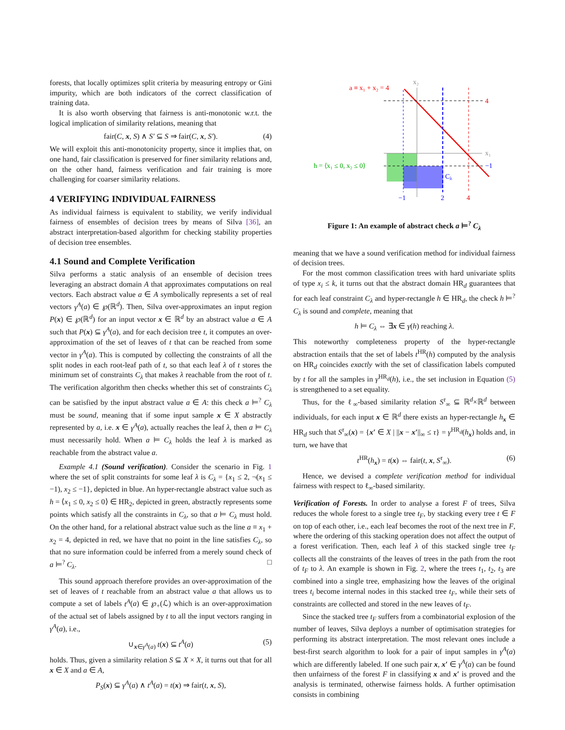forests, that locally optimizes split criteria by measuring entropy or Gini impurity, which are both indicators of the correct classification of training data.
It is also worth observing that fairness is anti-monotonic w.r.t. the logical implication of similarity relations, meaning that
fair(C, x, S) ∧ S′ ⊆ S ⇒ fair(C, x, S′). (4)
We will exploit this anti-monotonicity property, since it implies that, on one hand, fair classification is preserved for finer similarity relations and, on the other hand, fairness verification and fair training is more challenging for coarser similarity relations.
4 VERIFYING INDIVIDUAL FAIRNESS
As individual fairness is equivalent to stability, we verify individual fairness of ensembles of decision trees by means of Silva [36], an abstract interpretation-based algorithm for checking stability properties of decision tree ensembles.
4.1 Sound and Complete Verification
Silva performs a static analysis of an ensemble of decision trees leveraging an abstract domain A that approximates computations on real vectors. Each abstract value a ∈ A symbolically represents a set of real vectors γ<sup>A</sup>(a) ∈ ℘(ℝ<sup>d</sup>). Then, Silva over-approximates an input region P(x) ∈ ℘(ℝ<sup>d</sup>) for an input vector x ∈ ℝ<sup>d</sup> by an abstract value a ∈ A such that P(x) ⊆ γ<sup>A</sup>(a), and for each decision tree t, it computes an over-approximation of the set of leaves of t that can be reached from some vector in γ<sup>A</sup>(a). This is computed by collecting the constraints of all the split nodes in each root-leaf path of t, so that each leaf λ of t stores the minimum set of constraints C<sub>λ</sub> that makes λ reachable from the root of t. The verification algorithm then checks whether this set of constraints C<sub>λ</sub> can be satisfied by the input abstract value a ∈ A: this check a ⊨<sup>?</sup> C<sub>λ</sub> must be sound, meaning that if some input sample x ∈ X abstractly represented by a, i.e. x ∈ γ<sup>A</sup>(a), actually reaches the leaf λ, then a ⊨ C<sub>λ</sub> must necessarily hold. When a ⊨ C<sub>λ</sub> holds the leaf λ is marked as reachable from the abstract value a.
Example 4.1 (Sound verification). Consider the scenario in Fig. 1 where the set of split constraints for some leaf λ is C<sub>λ</sub> = {x<sub>1</sub> ≤ 2, ¬(x<sub>1</sub> ≤ −1), x<sub>2</sub> ≤ −1}, depicted in blue. An hyper-rectangle abstract value such as h = ⟨x<sub>1</sub> ≤ 0, x<sub>2</sub> ≤ 0⟩ ∈ HR<sub>2</sub>, depicted in green, abstractly represents some points which satisfy all the constraints in C<sub>λ</sub>, so that a ⊨ C<sub>λ</sub> must hold. On the other hand, for a relational abstract value such as the line a ≡ x<sub>1</sub> + x<sub>2</sub> = 4, depicted in red, we have that no point in the line satisfies C<sub>λ</sub>, so that no sure information could be inferred from a merely sound check of a ⊨<sup>?</sup> C<sub>λ</sub>. □
This sound approach therefore provides an over-approximation of the set of leaves of t reachable from an abstract value a that allows us to compute a set of labels t<sup>A</sup>(a) ∈ ℘<sub>+</sub>(ℒ) which is an over-approximation of the actual set of labels assigned by t to all the input vectors ranging in γ<sup>A</sup>(a), i.e.,
∪<sub>x∈γ<sup>A</sup>(a)</sub> t(x) ⊆ t<sup>A</sup>(a) (5)
holds. Thus, given a similarity relation S ⊆ X × X, it turns out that for all x ∈ X and a ∈ A,
P<sub>S</sub>(x) ⊆ γ<sup>A</sup>(a) ∧ t<sup>A</sup>(a) = t(x) ⇒ fair(t, x, S),
a ≡ x₁ + x₂ = 4
x₂
x₁
4
−1
h = ⟨x₁ ≤ 0, x₂ ≤ 0⟩
Cλ
−1
2
4
Figure 1: An example of abstract check a ⊨<sup>?</sup> C<sub>λ</sub>
meaning that we have a sound verification method for individual fairness of decision trees.
For the most common classification trees with hard univariate splits of type x<sub>i</sub> ≤ k, it turns out that the abstract domain HR<sub>d</sub> guarantees that for each leaf constraint C<sub>λ</sub> and hyper-rectangle h ∈ HR<sub>d</sub>, the check h ⊨<sup>?</sup> C<sub>λ</sub> is sound and complete, meaning that
h ⊨ C<sub>λ</sub> ⇔ ∃x ∈ γ(h) reaching λ.
This noteworthy completeness property of the hyper-rectangle abstraction entails that the set of labels t<sup>HR</sup>(h) computed by the analysis on HR<sub>d</sub> coincides exactly with the set of classification labels computed by t for all the samples in γ<sup>HR<sub>d</sub></sup>(h), i.e., the set inclusion in Equation (5) is strengthened to a set equality.
Thus, for the ℓ<sub>∞</sub>-based similarity relation S<sup>τ</sup><sub>∞</sub> ⊆ ℝ<sup>d</sup>×ℝ<sup>d</sup> between individuals, for each input x ∈ ℝ<sup>d</sup> there exists an hyper-rectangle h<sub>x</sub> ∈ HR<sub>d</sub> such that S<sup>τ</sup><sub>∞</sub>(x) = {x′ ∈ X | ||x − x′||<sub>∞</sub> ≤ τ} = γ<sup>HR<sub>d</sub></sup>(h<sub>x</sub>) holds and, in turn, we have that
t<sup>HR</sup>(h<sub>x</sub>) = t(x) ⇔ fair(t, x, S<sup>τ</sup><sub>∞</sub>). (6)
Hence, we devised a complete verification method for individual fairness with respect to ℓ<sub>∞</sub>-based similarity.
Verification of Forests. In order to analyse a forest F of trees, Silva reduces the whole forest to a single tree t<sub>F</sub>, by stacking every tree t ∈ F on top of each other, i.e., each leaf becomes the root of the next tree in F, where the ordering of this stacking operation does not affect the output of a forest verification. Then, each leaf λ of this stacked single tree t<sub>F</sub> collects all the constraints of the leaves of trees in the path from the root of t<sub>F</sub> to λ. An example is shown in Fig. 2, where the trees t<sub>1</sub>, t<sub>2</sub>, t<sub>3</sub> are combined into a single tree, emphasizing how the leaves of the original trees t<sub>i</sub> become internal nodes in this stacked tree t<sub>F</sub>, while their sets of constraints are collected and stored in the new leaves of t<sub>F</sub>.
Since the stacked tree t<sub>F</sub> suffers from a combinatorial explosion of the number of leaves, Silva deploys a number of optimisation strategies for performing its abstract interpretation. The most relevant ones include a best-first search algorithm to look for a pair of input samples in γ<sup>A</sup>(a) which are differently labeled. If one such pair x, x′ ∈ γ<sup>A</sup>(a) can be found then unfairness of the forest F in classifying x and x′ is proved and the analysis is terminated, otherwise fairness holds. A further optimisation consists in combining